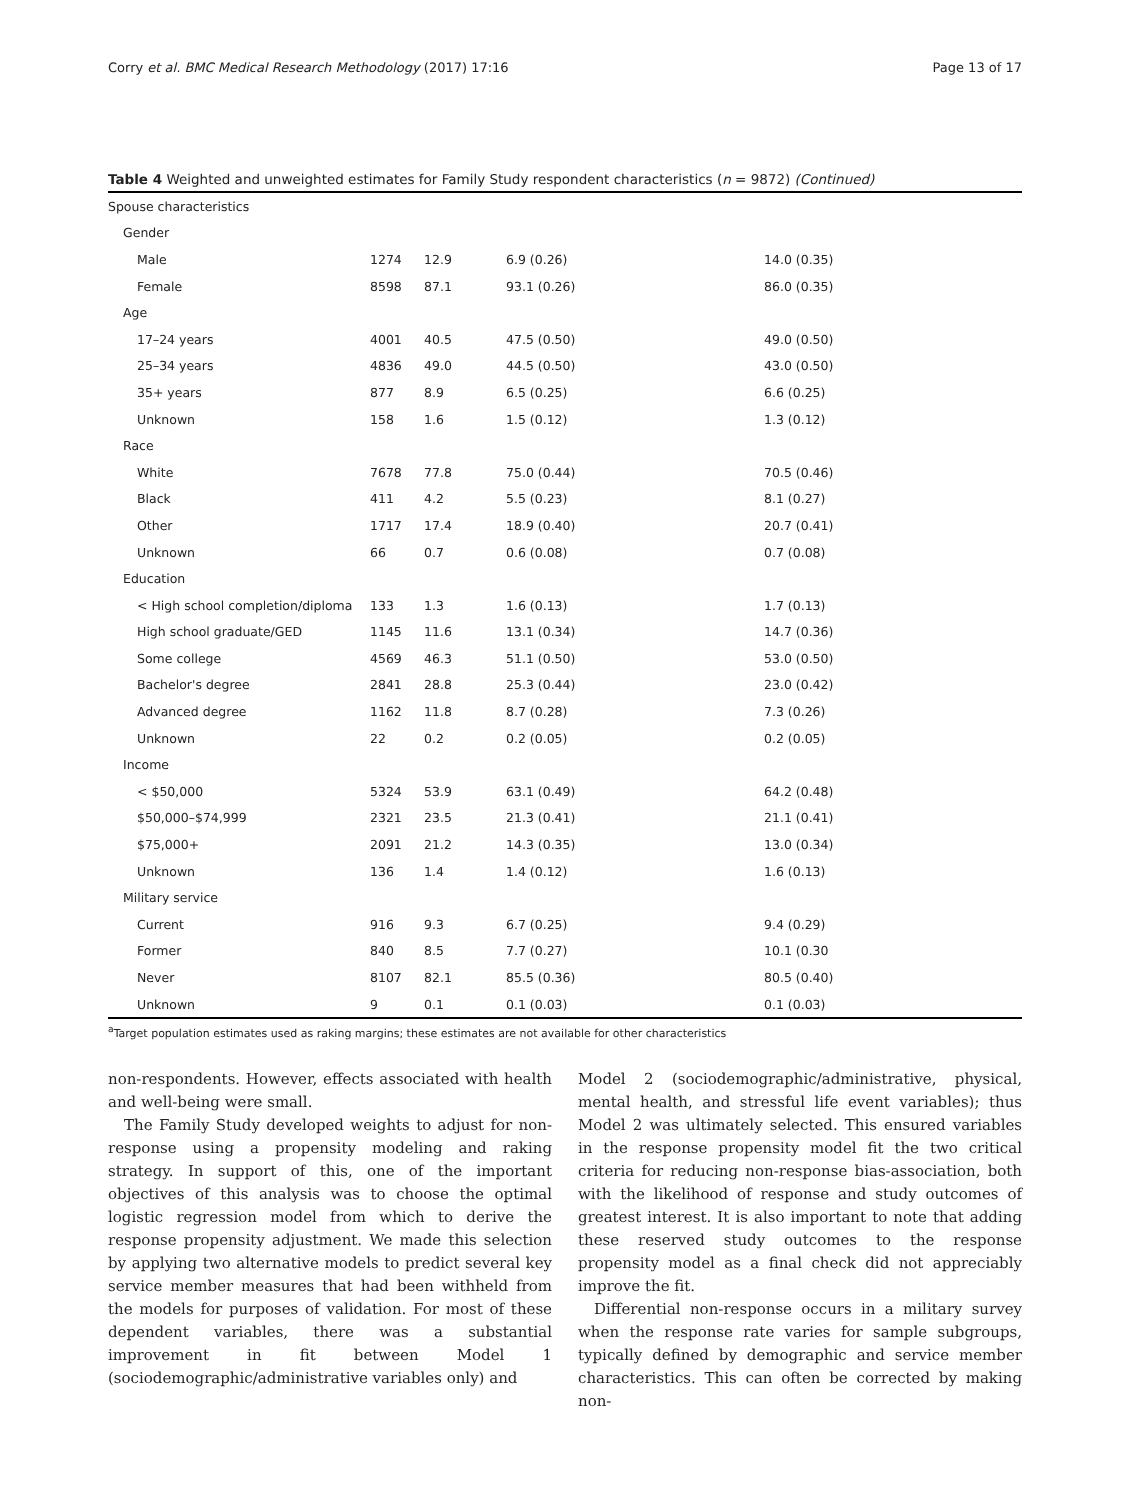Corry et al. BMC Medical Research Methodology (2017) 17:16 Page 13 of 17
Table 4 Weighted and unweighted estimates for Family Study respondent characteristics (n = 9872) (Continued)
| Spouse characteristics | | | | |
| Gender | | | | |
| Male | 1274 | 12.9 | 6.9 (0.26) | 14.0 (0.35) |
| Female | 8598 | 87.1 | 93.1 (0.26) | 86.0 (0.35) |
| Age | | | | |
| 17–24 years | 4001 | 40.5 | 47.5 (0.50) | 49.0 (0.50) |
| 25–34 years | 4836 | 49.0 | 44.5 (0.50) | 43.0 (0.50) |
| 35+ years | 877 | 8.9 | 6.5 (0.25) | 6.6 (0.25) |
| Unknown | 158 | 1.6 | 1.5 (0.12) | 1.3 (0.12) |
| Race | | | | |
| White | 7678 | 77.8 | 75.0 (0.44) | 70.5 (0.46) |
| Black | 411 | 4.2 | 5.5 (0.23) | 8.1 (0.27) |
| Other | 1717 | 17.4 | 18.9 (0.40) | 20.7 (0.41) |
| Unknown | 66 | 0.7 | 0.6 (0.08) | 0.7 (0.08) |
| Education | | | | |
| < High school completion/diploma | 133 | 1.3 | 1.6 (0.13) | 1.7 (0.13) |
| High school graduate/GED | 1145 | 11.6 | 13.1 (0.34) | 14.7 (0.36) |
| Some college | 4569 | 46.3 | 51.1 (0.50) | 53.0 (0.50) |
| Bachelor's degree | 2841 | 28.8 | 25.3 (0.44) | 23.0 (0.42) |
| Advanced degree | 1162 | 11.8 | 8.7 (0.28) | 7.3 (0.26) |
| Unknown | 22 | 0.2 | 0.2 (0.05) | 0.2 (0.05) |
| Income | | | | |
| < $50,000 | 5324 | 53.9 | 63.1 (0.49) | 64.2 (0.48) |
| $50,000–$74,999 | 2321 | 23.5 | 21.3 (0.41) | 21.1 (0.41) |
| $75,000+ | 2091 | 21.2 | 14.3 (0.35) | 13.0 (0.34) |
| Unknown | 136 | 1.4 | 1.4 (0.12) | 1.6 (0.13) |
| Military service | | | | |
| Current | 916 | 9.3 | 6.7 (0.25) | 9.4 (0.29) |
| Former | 840 | 8.5 | 7.7 (0.27) | 10.1 (0.30 |
| Never | 8107 | 82.1 | 85.5 (0.36) | 80.5 (0.40) |
| Unknown | 9 | 0.1 | 0.1 (0.03) | 0.1 (0.03) |
<sup>a</sup> Target population estimates used as raking margins; these estimates are not available for other characteristics
non-respondents. However, effects associated with health and well-being were small.
The Family Study developed weights to adjust for non-response using a propensity modeling and raking strategy. In support of this, one of the important objectives of this analysis was to choose the optimal logistic regression model from which to derive the response propensity adjustment. We made this selection by applying two alternative models to predict several key service member measures that had been withheld from the models for purposes of validation. For most of these dependent variables, there was a substantial improvement in fit between Model 1 (sociodemographic/administrative variables only) and
Model 2 (sociodemographic/administrative, physical, mental health, and stressful life event variables); thus Model 2 was ultimately selected. This ensured variables in the response propensity model fit the two critical criteria for reducing non-response bias-association, both with the likelihood of response and study outcomes of greatest interest. It is also important to note that adding these reserved study outcomes to the response propensity model as a final check did not appreciably improve the fit.
Differential non-response occurs in a military survey when the response rate varies for sample subgroups, typically defined by demographic and service member characteristics. This can often be corrected by making non-